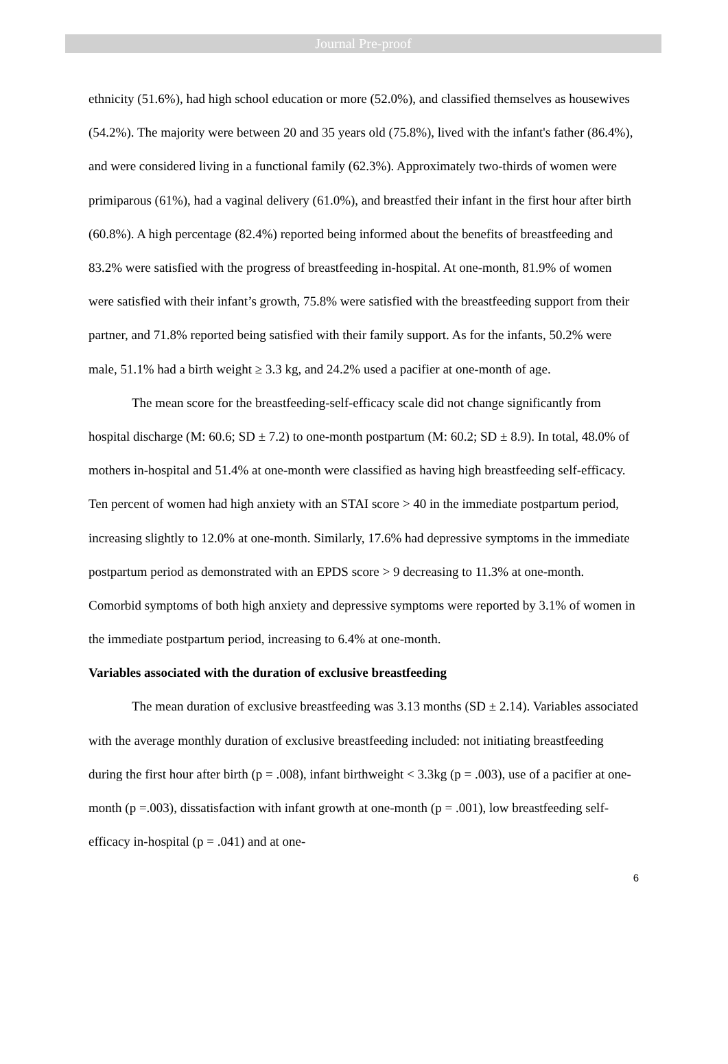Journal Pre-proof
ethnicity (51.6%), had high school education or more (52.0%), and classified themselves as housewives (54.2%). The majority were between 20 and 35 years old (75.8%), lived with the infant's father (86.4%), and were considered living in a functional family (62.3%). Approximately two-thirds of women were primiparous (61%), had a vaginal delivery (61.0%), and breastfed their infant in the first hour after birth (60.8%). A high percentage (82.4%) reported being informed about the benefits of breastfeeding and 83.2% were satisfied with the progress of breastfeeding in-hospital. At one-month, 81.9% of women were satisfied with their infant’s growth, 75.8% were satisfied with the breastfeeding support from their partner, and 71.8% reported being satisfied with their family support. As for the infants, 50.2% were male, 51.1% had a birth weight ≥ 3.3 kg, and 24.2% used a pacifier at one-month of age.
The mean score for the breastfeeding-self-efficacy scale did not change significantly from hospital discharge (M: 60.6; SD ± 7.2) to one-month postpartum (M: 60.2; SD ± 8.9). In total, 48.0% of mothers in-hospital and 51.4% at one-month were classified as having high breastfeeding self-efficacy. Ten percent of women had high anxiety with an STAI score > 40 in the immediate postpartum period, increasing slightly to 12.0% at one-month. Similarly, 17.6% had depressive symptoms in the immediate postpartum period as demonstrated with an EPDS score > 9 decreasing to 11.3% at one-month. Comorbid symptoms of both high anxiety and depressive symptoms were reported by 3.1% of women in the immediate postpartum period, increasing to 6.4% at one-month.
Variables associated with the duration of exclusive breastfeeding
The mean duration of exclusive breastfeeding was 3.13 months (SD ± 2.14). Variables associated with the average monthly duration of exclusive breastfeeding included: not initiating breastfeeding during the first hour after birth (p = .008), infant birthweight < 3.3kg (p = .003), use of a pacifier at one-month (p =.003), dissatisfaction with infant growth at one-month (p = .001), low breastfeeding self-efficacy in-hospital (p = .041) and at one-
6